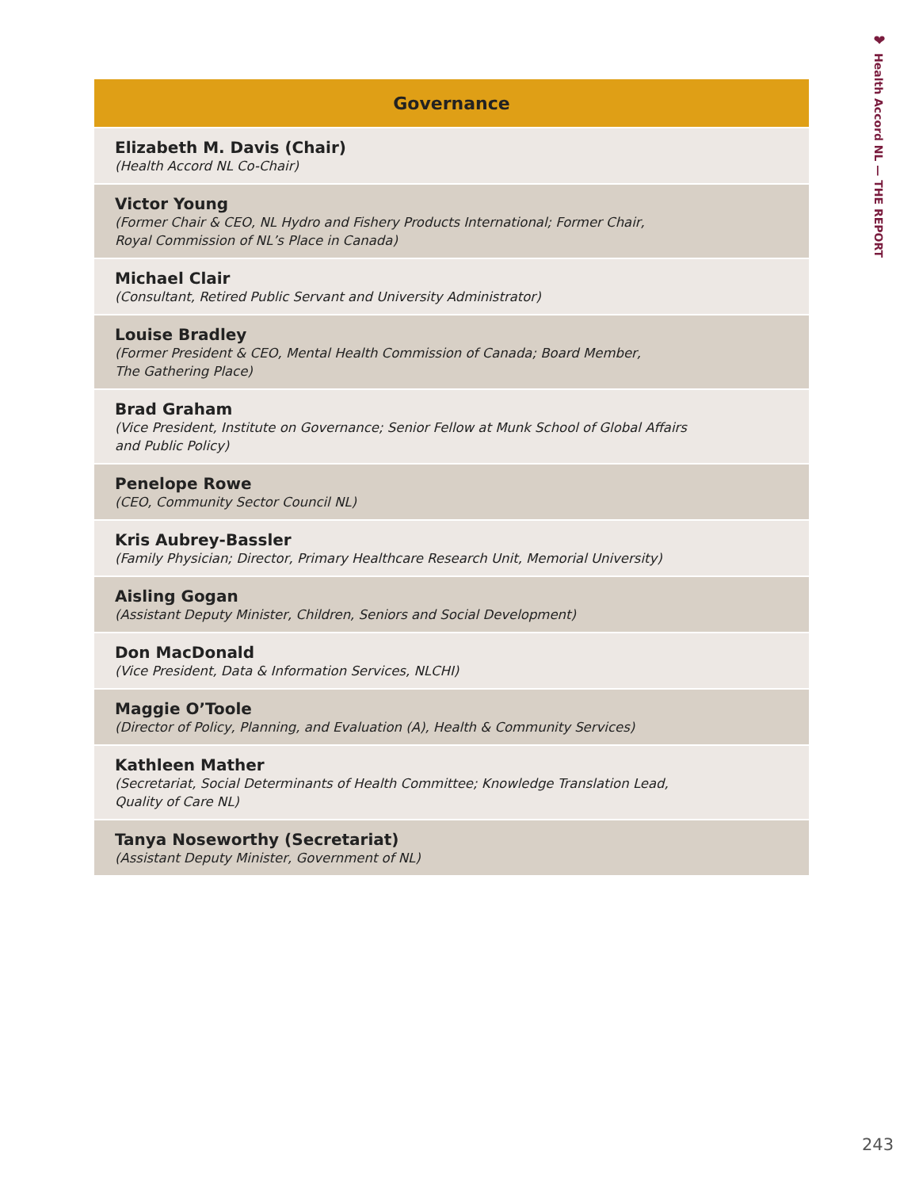❤
Health Accord NL — THE REPORT
| Governance |
| --- |
| Elizabeth M. Davis (Chair) (Health Accord NL Co-Chair) |
| Victor Young (Former Chair & CEO, NL Hydro and Fishery Products International; Former Chair, Royal Commission of NL’s Place in Canada) |
| Michael Clair (Consultant, Retired Public Servant and University Administrator) |
| Louise Bradley (Former President & CEO, Mental Health Commission of Canada; Board Member, The Gathering Place) |
| Brad Graham (Vice President, Institute on Governance; Senior Fellow at Munk School of Global Affairs and Public Policy) |
| Penelope Rowe (CEO, Community Sector Council NL) |
| Kris Aubrey-Bassler (Family Physician; Director, Primary Healthcare Research Unit, Memorial University) |
| Aisling Gogan (Assistant Deputy Minister, Children, Seniors and Social Development) |
| Don MacDonald (Vice President, Data & Information Services, NLCHI) |
| Maggie O’Toole (Director of Policy, Planning, and Evaluation (A), Health & Community Services) |
| Kathleen Mather (Secretariat, Social Determinants of Health Committee; Knowledge Translation Lead, Quality of Care NL) |
| Tanya Noseworthy (Secretariat) (Assistant Deputy Minister, Government of NL) |
243